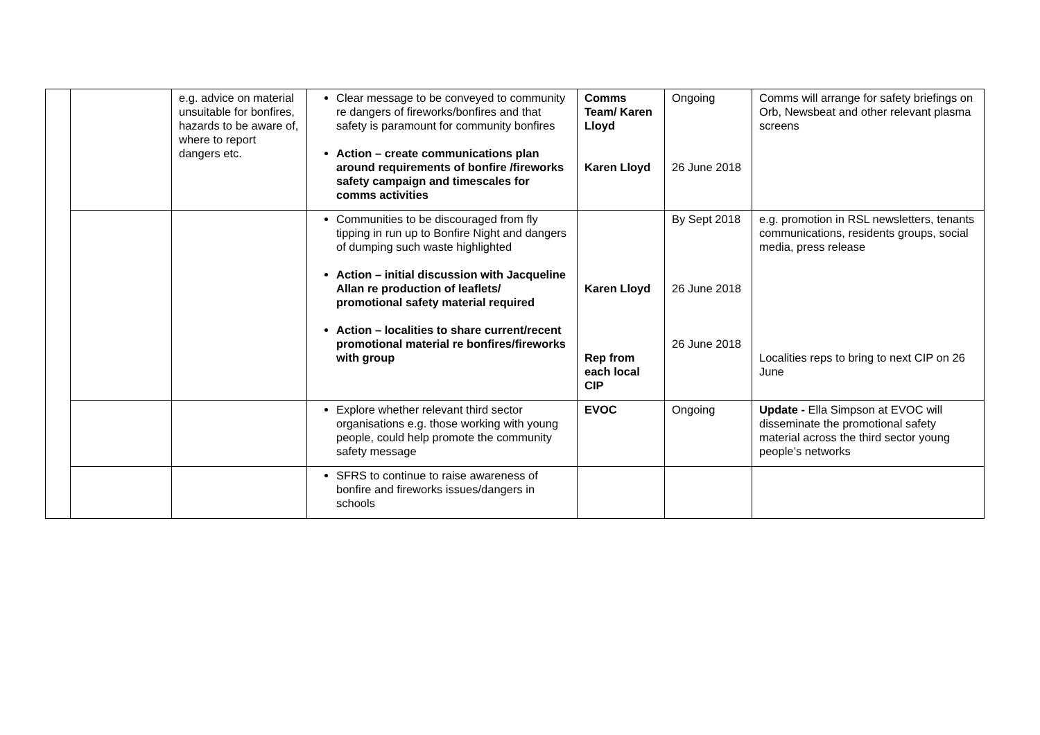| | | e.g. advice on material unsuitable for bonfires, hazards to be aware of, where to report dangers etc. | Clear message to be conveyed to community re dangers of fireworks/bonfires and that safety is paramount for community bonfires Action – create communications plan around requirements of bonfire /fireworks safety campaign and timescales for comms activities | Comms Team/ Karen Lloyd Karen Lloyd | Ongoing 26 June 2018 | Comms will arrange for safety briefings on Orb, Newsbeat and other relevant plasma screens |
| | | | Communities to be discouraged from fly tipping in run up to Bonfire Night and dangers of dumping such waste highlighted Action – initial discussion with Jacqueline Allan re production of leaflets/ promotional safety material required Action – localities to share current/recent promotional material re bonfires/fireworks with group | Karen Lloyd Rep from each local CIP | By Sept 2018 26 June 2018 26 June 2018 | e.g. promotion in RSL newsletters, tenants communications, residents groups, social media, press release Localities reps to bring to next CIP on 26 June |
| | | | Explore whether relevant third sector organisations e.g. those working with young people, could help promote the community safety message | EVOC | Ongoing | Update - Ella Simpson at EVOC will disseminate the promotional safety material across the third sector young people’s networks |
| | | | SFRS to continue to raise awareness of bonfire and fireworks issues/dangers in schools | | | |